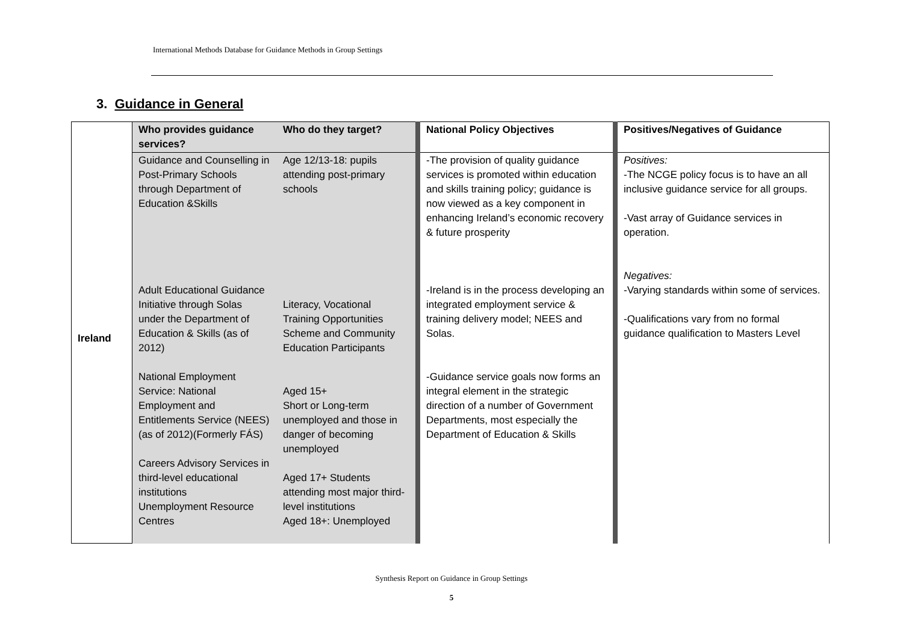International Methods Database for Guidance Methods in Group Settings
3. Guidance in General
| Ireland | Who provides guidance services? | Who do they target? | National Policy Objectives | Positives/Negatives of Guidance |
| --- | --- | --- | --- | --- |
| | Guidance and Counselling in Post-Primary Schools through Department of Education &Skills Adult Educational Guidance Initiative through Solas under the Department of Education & Skills (as of 2012) National Employment Service: National Employment and Entitlements Service (NEES) (as of 2012)(Formerly FÁS) Careers Advisory Services in third-level educational institutions Unemployment Resource Centres | Age 12/13-18: pupils attending post-primary schools Literacy, Vocational Training Opportunities Scheme and Community Education Participants Aged 15+ Short or Long-term unemployed and those in danger of becoming unemployed Aged 17+ Students attending most major third-level institutions Aged 18+: Unemployed | -The provision of quality guidance services is promoted within education and skills training policy; guidance is now viewed as a key component in enhancing Ireland’s economic recovery & future prosperity -Ireland is in the process developing an integrated employment service & training delivery model; NEES and Solas. -Guidance service goals now forms an integral element in the strategic direction of a number of Government Departments, most especially the Department of Education & Skills | Positives: -The NCGE policy focus is to have an all inclusive guidance service for all groups. -Vast array of Guidance services in operation. Negatives: -Varying standards within some of services. -Qualifications vary from no formal guidance qualification to Masters Level |
Synthesis Report on Guidance in Group Settings
5